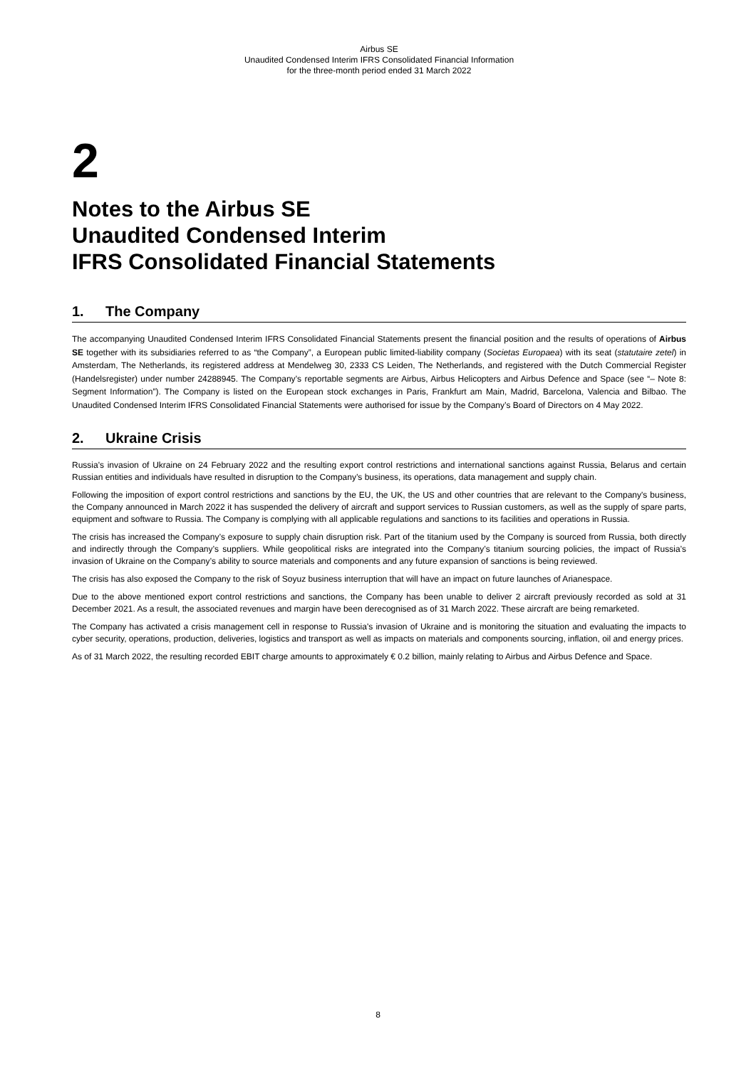Airbus SE
Unaudited Condensed Interim IFRS Consolidated Financial Information
for the three-month period ended 31 March 2022
2
Notes to the Airbus SE
Unaudited Condensed Interim
IFRS Consolidated Financial Statements
1. The Company
The accompanying Unaudited Condensed Interim IFRS Consolidated Financial Statements present the financial position and the results of operations of Airbus SE together with its subsidiaries referred to as “the Company”, a European public limited-liability company (Societas Europaea) with its seat (statutaire zetel) in Amsterdam, The Netherlands, its registered address at Mendelweg 30, 2333 CS Leiden, The Netherlands, and registered with the Dutch Commercial Register (Handelsregister) under number 24288945. The Company’s reportable segments are Airbus, Airbus Helicopters and Airbus Defence and Space (see “– Note 8: Segment Information”). The Company is listed on the European stock exchanges in Paris, Frankfurt am Main, Madrid, Barcelona, Valencia and Bilbao. The Unaudited Condensed Interim IFRS Consolidated Financial Statements were authorised for issue by the Company’s Board of Directors on 4 May 2022.
2. Ukraine Crisis
Russia's invasion of Ukraine on 24 February 2022 and the resulting export control restrictions and international sanctions against Russia, Belarus and certain Russian entities and individuals have resulted in disruption to the Company’s business, its operations, data management and supply chain.
Following the imposition of export control restrictions and sanctions by the EU, the UK, the US and other countries that are relevant to the Company's business, the Company announced in March 2022 it has suspended the delivery of aircraft and support services to Russian customers, as well as the supply of spare parts, equipment and software to Russia. The Company is complying with all applicable regulations and sanctions to its facilities and operations in Russia.
The crisis has increased the Company’s exposure to supply chain disruption risk. Part of the titanium used by the Company is sourced from Russia, both directly and indirectly through the Company’s suppliers. While geopolitical risks are integrated into the Company’s titanium sourcing policies, the impact of Russia’s invasion of Ukraine on the Company’s ability to source materials and components and any future expansion of sanctions is being reviewed.
The crisis has also exposed the Company to the risk of Soyuz business interruption that will have an impact on future launches of Arianespace.
Due to the above mentioned export control restrictions and sanctions, the Company has been unable to deliver 2 aircraft previously recorded as sold at 31 December 2021. As a result, the associated revenues and margin have been derecognised as of 31 March 2022. These aircraft are being remarketed.
The Company has activated a crisis management cell in response to Russia's invasion of Ukraine and is monitoring the situation and evaluating the impacts to cyber security, operations, production, deliveries, logistics and transport as well as impacts on materials and components sourcing, inflation, oil and energy prices.
As of 31 March 2022, the resulting recorded EBIT charge amounts to approximately € 0.2 billion, mainly relating to Airbus and Airbus Defence and Space.
8